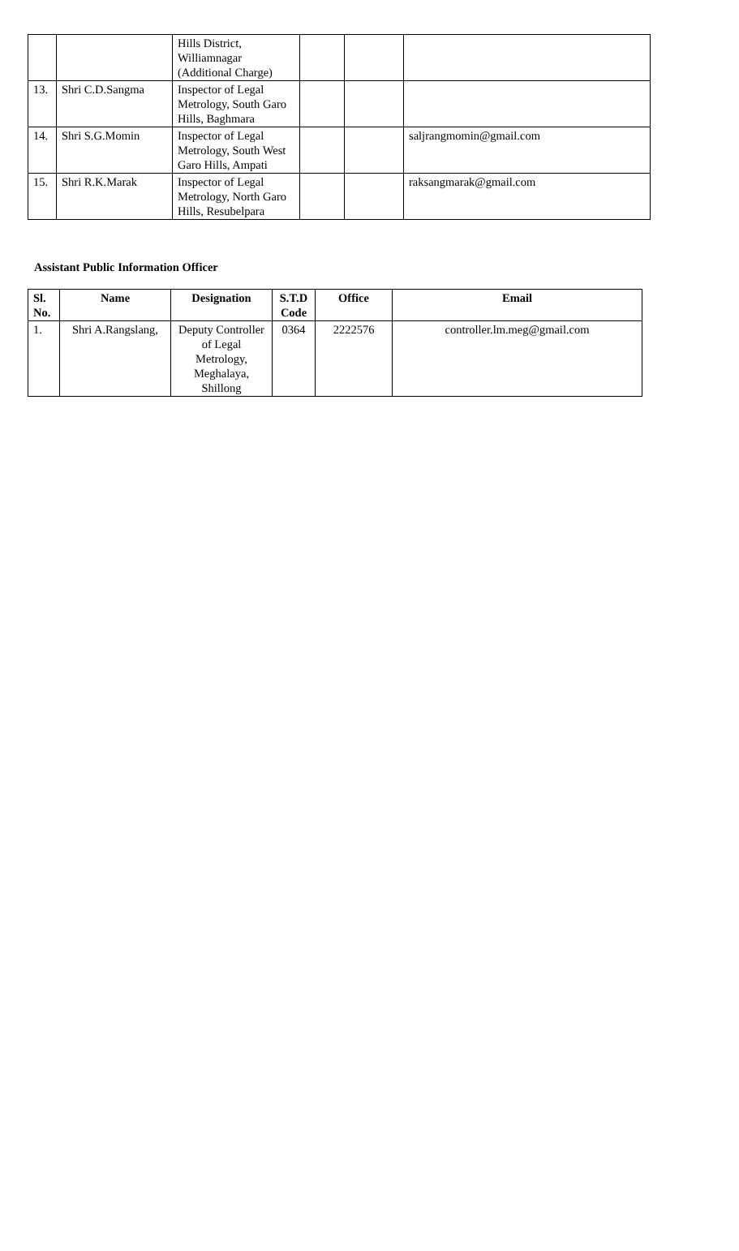| | | Hills District, Williamnagar (Additional Charge) | | | |
| 13. | Shri C.D.Sangma | Inspector of Legal Metrology, South Garo Hills, Baghmara | | | |
| 14. | Shri S.G.Momin | Inspector of Legal Metrology, South West Garo Hills, Ampati | | | saljrangmomin@gmail.com |
| 15. | Shri R.K.Marak | Inspector of Legal Metrology, North Garo Hills, Resubelpara | | | raksangmarak@gmail.com |
Assistant Public Information Officer
| Sl. No. | Name | Designation | S.T.D Code | Office | Email |
| --- | --- | --- | --- | --- | --- |
| 1. | Shri A.Rangslang, | Deputy Controller of Legal Metrology, Meghalaya, Shillong | 0364 | 2222576 | controller.lm.meg@gmail.com |